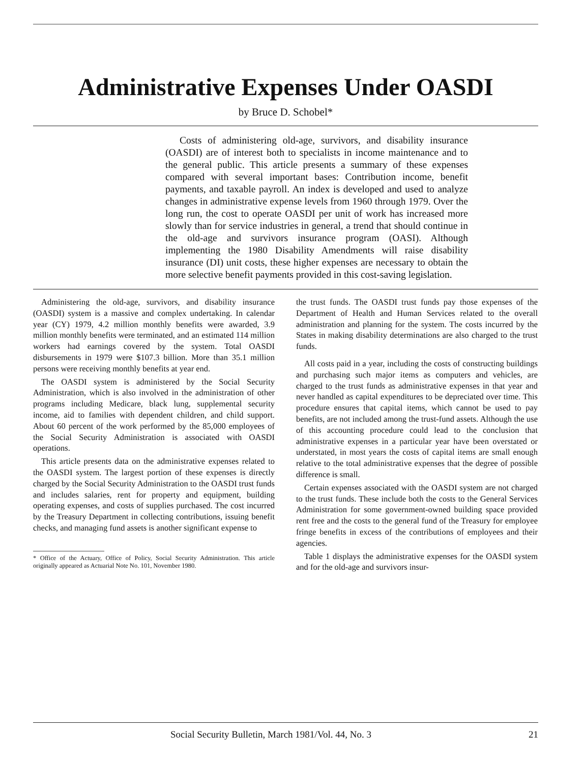Administrative Expenses Under OASDI
by Bruce D. Schobel*
Costs of administering old-age, survivors, and disability insurance (OASDI) are of interest both to specialists in income maintenance and to the general public. This article presents a summary of these expenses compared with several important bases: Contribution income, benefit payments, and taxable payroll. An index is developed and used to analyze changes in administrative expense levels from 1960 through 1979. Over the long run, the cost to operate OASDI per unit of work has increased more slowly than for service industries in general, a trend that should continue in the old-age and survivors insurance program (OASI). Although implementing the 1980 Disability Amendments will raise disability insurance (DI) unit costs, these higher expenses are necessary to obtain the more selective benefit payments provided in this cost-saving legislation.
Administering the old-age, survivors, and disability insurance (OASDI) system is a massive and complex undertaking. In calendar year (CY) 1979, 4.2 million monthly benefits were awarded, 3.9 million monthly benefits were terminated, and an estimated 114 million workers had earnings covered by the system. Total OASDI disbursements in 1979 were $107.3 billion. More than 35.1 million persons were receiving monthly benefits at year end.
The OASDI system is administered by the Social Security Administration, which is also involved in the administration of other programs including Medicare, black lung, supplemental security income, aid to families with dependent children, and child support. About 60 percent of the work performed by the 85,000 employees of the Social Security Administration is associated with OASDI operations.
This article presents data on the administrative expenses related to the OASDI system. The largest portion of these expenses is directly charged by the Social Security Administration to the OASDI trust funds and includes salaries, rent for property and equipment, building operating expenses, and costs of supplies purchased. The cost incurred by the Treasury Department in collecting contributions, issuing benefit checks, and managing fund assets is another significant expense to
* Office of the Actuary, Office of Policy, Social Security Administration. This article originally appeared as Actuarial Note No. 101, November 1980.
the trust funds. The OASDI trust funds pay those expenses of the Department of Health and Human Services related to the overall administration and planning for the system. The costs incurred by the States in making disability determinations are also charged to the trust funds.
All costs paid in a year, including the costs of constructing buildings and purchasing such major items as computers and vehicles, are charged to the trust funds as administrative expenses in that year and never handled as capital expenditures to be depreciated over time. This procedure ensures that capital items, which cannot be used to pay benefits, are not included among the trust-fund assets. Although the use of this accounting procedure could lead to the conclusion that administrative expenses in a particular year have been overstated or understated, in most years the costs of capital items are small enough relative to the total administrative expenses that the degree of possible difference is small.
Certain expenses associated with the OASDI system are not charged to the trust funds. These include both the costs to the General Services Administration for some government-owned building space provided rent free and the costs to the general fund of the Treasury for employee fringe benefits in excess of the contributions of employees and their agencies.
Table 1 displays the administrative expenses for the OASDI system and for the old-age and survivors insur-
Social Security Bulletin, March 1981/Vol. 44, No. 3 21